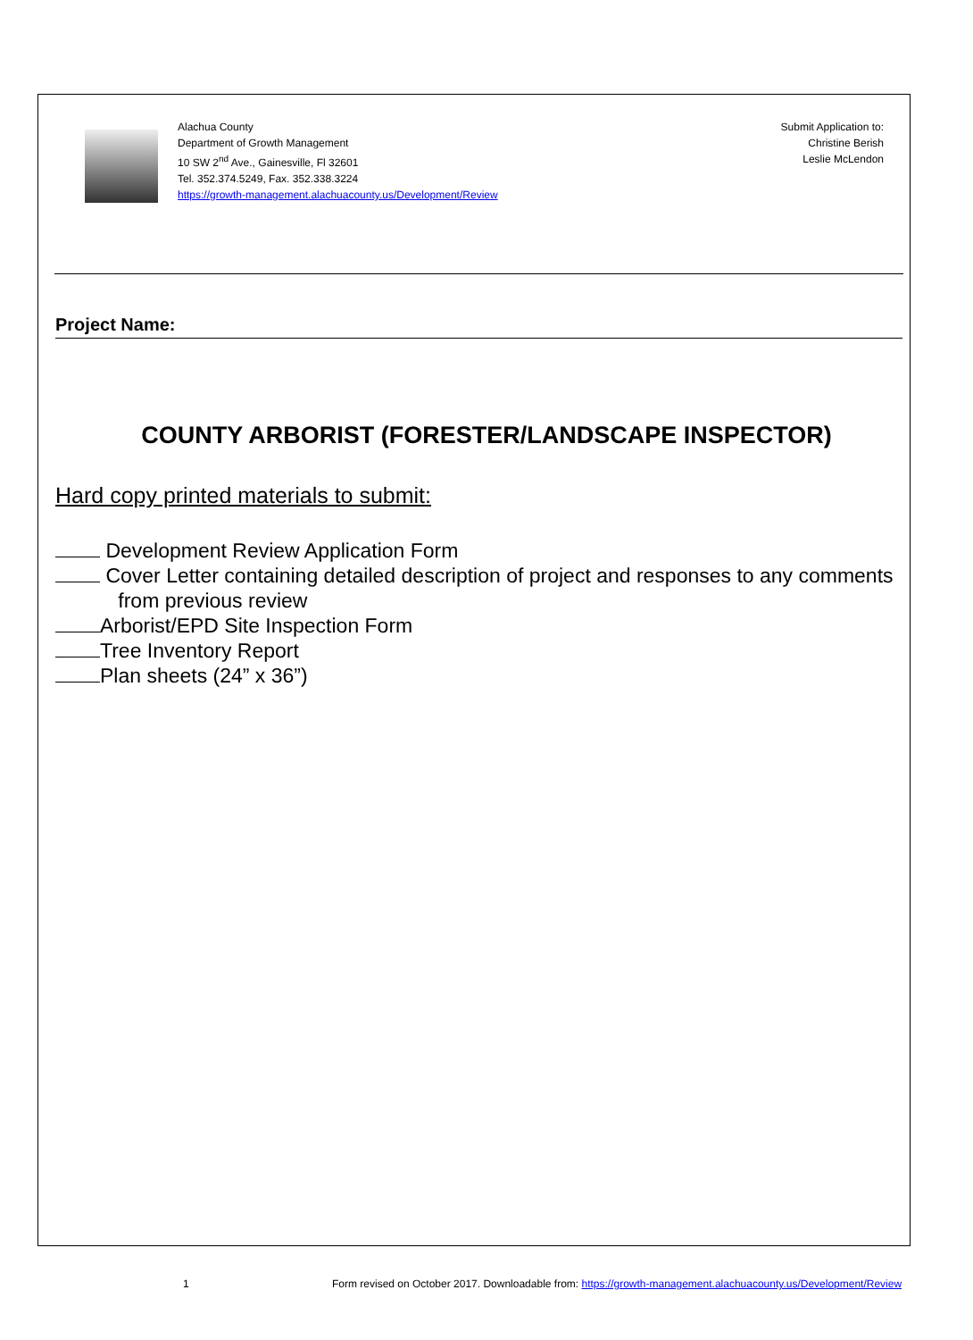Alachua County
Department of Growth Management
10 SW 2<sup>nd</sup> Ave., Gainesville, Fl 32601
Tel. 352.374.5249, Fax. 352.338.3224
https://growth-management.alachuacounty.us/Development/Review
Submit Application to:
Christine Berish
Leslie McLendon
Project Name:
COUNTY ARBORIST (FORESTER/LANDSCAPE INSPECTOR)
Hard copy printed materials to submit:
Development Review Application Form
Cover Letter containing detailed description of project and responses to any comments
from previous review
Arborist/EPD Site Inspection Form
Tree Inventory Report
Plan sheets (24” x 36”)
1
Form revised on October 2017. Downloadable from: https://growth-management.alachuacounty.us/Development/Review